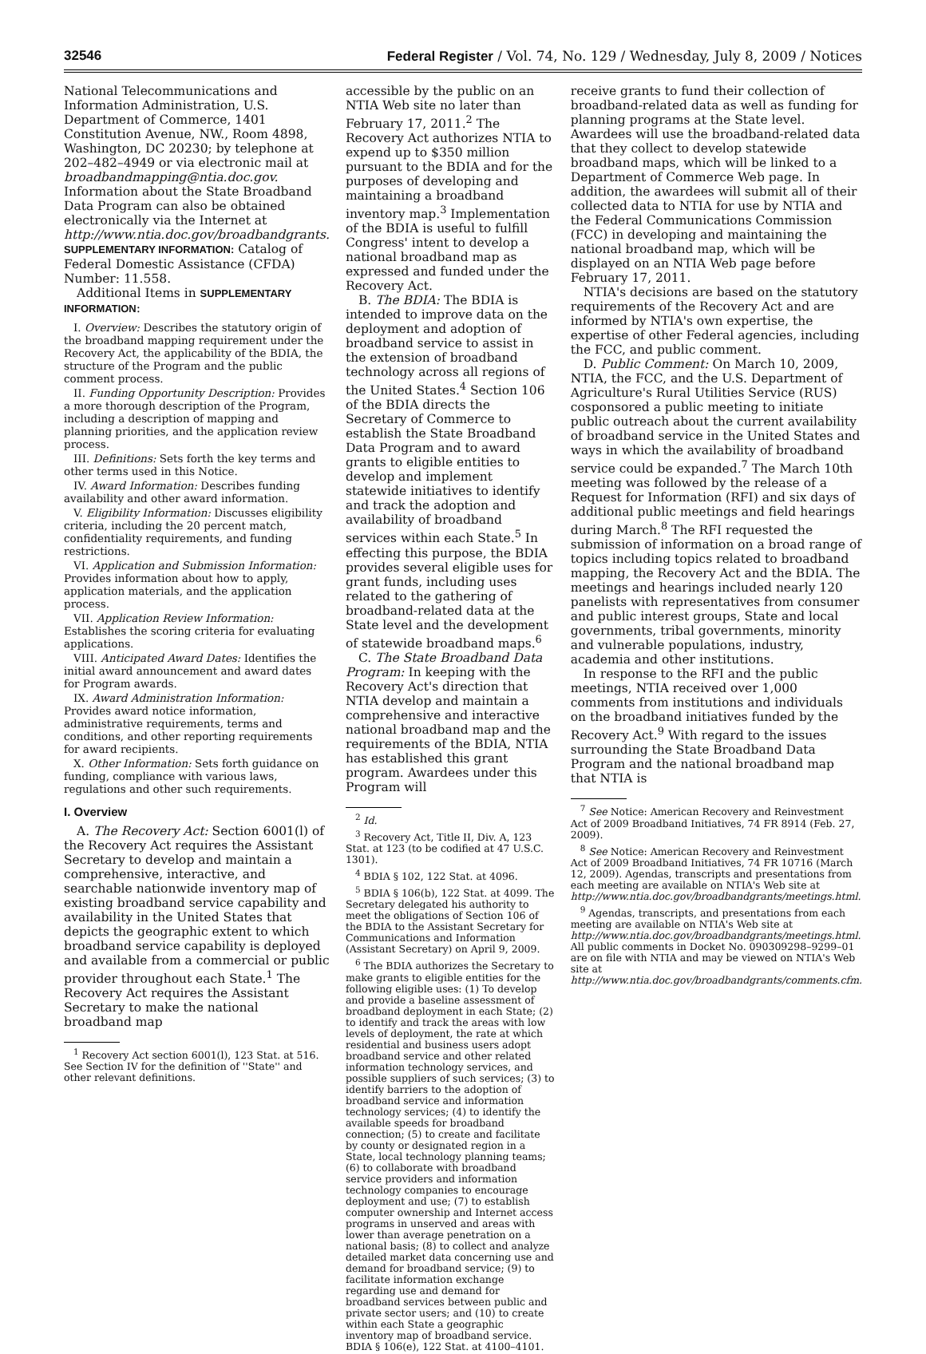32546 Federal Register / Vol. 74, No. 129 / Wednesday, July 8, 2009 / Notices
National Telecommunications and Information Administration, U.S. Department of Commerce, 1401 Constitution Avenue, NW., Room 4898, Washington, DC 20230; by telephone at 202–482–4949 or via electronic mail at broadbandmapping@ntia.doc.gov. Information about the State Broadband Data Program can also be obtained electronically via the Internet at http://www.ntia.doc.gov/broadbandgrants.
SUPPLEMENTARY INFORMATION: Catalog of Federal Domestic Assistance (CFDA) Number: 11.558.
Additional Items in SUPPLEMENTARY INFORMATION:
I. Overview: Describes the statutory origin of the broadband mapping requirement under the Recovery Act, the applicability of the BDIA, the structure of the Program and the public comment process.
II. Funding Opportunity Description: Provides a more thorough description of the Program, including a description of mapping and planning priorities, and the application review process.
III. Definitions: Sets forth the key terms and other terms used in this Notice.
IV. Award Information: Describes funding availability and other award information.
V. Eligibility Information: Discusses eligibility criteria, including the 20 percent match, confidentiality requirements, and funding restrictions.
VI. Application and Submission Information: Provides information about how to apply, application materials, and the application process.
VII. Application Review Information: Establishes the scoring criteria for evaluating applications.
VIII. Anticipated Award Dates: Identifies the initial award announcement and award dates for Program awards.
IX. Award Administration Information: Provides award notice information, administrative requirements, terms and conditions, and other reporting requirements for award recipients.
X. Other Information: Sets forth guidance on funding, compliance with various laws, regulations and other such requirements.
I. Overview
A. The Recovery Act: Section 6001(l) of the Recovery Act requires the Assistant Secretary to develop and maintain a comprehensive, interactive, and searchable nationwide inventory map of existing broadband service capability and availability in the United States that depicts the geographic extent to which broadband service capability is deployed and available from a commercial or public provider throughout each State.<sup>1</sup> The Recovery Act requires the Assistant Secretary to make the national broadband map
<sup>1</sup> Recovery Act section 6001(l), 123 Stat. at 516. See Section IV for the definition of ''State'' and other relevant definitions.
accessible by the public on an NTIA Web site no later than February 17, 2011.<sup>2</sup> The Recovery Act authorizes NTIA to expend up to $350 million pursuant to the BDIA and for the purposes of developing and maintaining a broadband inventory map.<sup>3</sup> Implementation of the BDIA is useful to fulfill Congress' intent to develop a national broadband map as expressed and funded under the Recovery Act.
B. The BDIA: The BDIA is intended to improve data on the deployment and adoption of broadband service to assist in the extension of broadband technology across all regions of the United States.<sup>4</sup> Section 106 of the BDIA directs the Secretary of Commerce to establish the State Broadband Data Program and to award grants to eligible entities to develop and implement statewide initiatives to identify and track the adoption and availability of broadband services within each State.<sup>5</sup> In effecting this purpose, the BDIA provides several eligible uses for grant funds, including uses related to the gathering of broadband-related data at the State level and the development of statewide broadband maps.<sup>6</sup>
C. The State Broadband Data Program: In keeping with the Recovery Act's direction that NTIA develop and maintain a comprehensive and interactive national broadband map and the requirements of the BDIA, NTIA has established this grant program. Awardees under this Program will
<sup>2</sup> Id.
<sup>3</sup> Recovery Act, Title II, Div. A, 123 Stat. at 123 (to be codified at 47 U.S.C. 1301).
<sup>4</sup> BDIA § 102, 122 Stat. at 4096.
<sup>5</sup> BDIA § 106(b), 122 Stat. at 4099. The Secretary delegated his authority to meet the obligations of Section 106 of the BDIA to the Assistant Secretary for Communications and Information (Assistant Secretary) on April 9, 2009.
<sup>6</sup> The BDIA authorizes the Secretary to make grants to eligible entities for the following eligible uses: (1) To develop and provide a baseline assessment of broadband deployment in each State; (2) to identify and track the areas with low levels of deployment, the rate at which residential and business users adopt broadband service and other related information technology services, and possible suppliers of such services; (3) to identify barriers to the adoption of broadband service and information technology services; (4) to identify the available speeds for broadband connection; (5) to create and facilitate by county or designated region in a State, local technology planning teams; (6) to collaborate with broadband service providers and information technology companies to encourage deployment and use; (7) to establish computer ownership and Internet access programs in unserved and areas with lower than average penetration on a national basis; (8) to collect and analyze detailed market data concerning use and demand for broadband service; (9) to facilitate information exchange regarding use and demand for broadband services between public and private sector users; and (10) to create within each State a geographic inventory map of broadband service. BDIA § 106(e), 122 Stat. at 4100–4101.
receive grants to fund their collection of broadband-related data as well as funding for planning programs at the State level. Awardees will use the broadband-related data that they collect to develop statewide broadband maps, which will be linked to a Department of Commerce Web page. In addition, the awardees will submit all of their collected data to NTIA for use by NTIA and the Federal Communications Commission (FCC) in developing and maintaining the national broadband map, which will be displayed on an NTIA Web page before February 17, 2011.
NTIA's decisions are based on the statutory requirements of the Recovery Act and are informed by NTIA's own expertise, the expertise of other Federal agencies, including the FCC, and public comment.
D. Public Comment: On March 10, 2009, NTIA, the FCC, and the U.S. Department of Agriculture's Rural Utilities Service (RUS) cosponsored a public meeting to initiate public outreach about the current availability of broadband service in the United States and ways in which the availability of broadband service could be expanded.<sup>7</sup> The March 10th meeting was followed by the release of a Request for Information (RFI) and six days of additional public meetings and field hearings during March.<sup>8</sup> The RFI requested the submission of information on a broad range of topics including topics related to broadband mapping, the Recovery Act and the BDIA. The meetings and hearings included nearly 120 panelists with representatives from consumer and public interest groups, State and local governments, tribal governments, minority and vulnerable populations, industry, academia and other institutions.
In response to the RFI and the public meetings, NTIA received over 1,000 comments from institutions and individuals on the broadband initiatives funded by the Recovery Act.<sup>9</sup> With regard to the issues surrounding the State Broadband Data Program and the national broadband map that NTIA is
<sup>7</sup> See Notice: American Recovery and Reinvestment Act of 2009 Broadband Initiatives, 74 FR 8914 (Feb. 27, 2009).
<sup>8</sup> See Notice: American Recovery and Reinvestment Act of 2009 Broadband Initiatives, 74 FR 10716 (March 12, 2009). Agendas, transcripts and presentations from each meeting are available on NTIA's Web site at http://www.ntia.doc.gov/broadbandgrants/meetings.html.
<sup>9</sup> Agendas, transcripts, and presentations from each meeting are available on NTIA's Web site at http://www.ntia.doc.gov/broadbandgrants/meetings.html. All public comments in Docket No. 090309298–9299–01 are on file with NTIA and may be viewed on NTIA's Web site at http://www.ntia.doc.gov/broadbandgrants/comments.cfm.